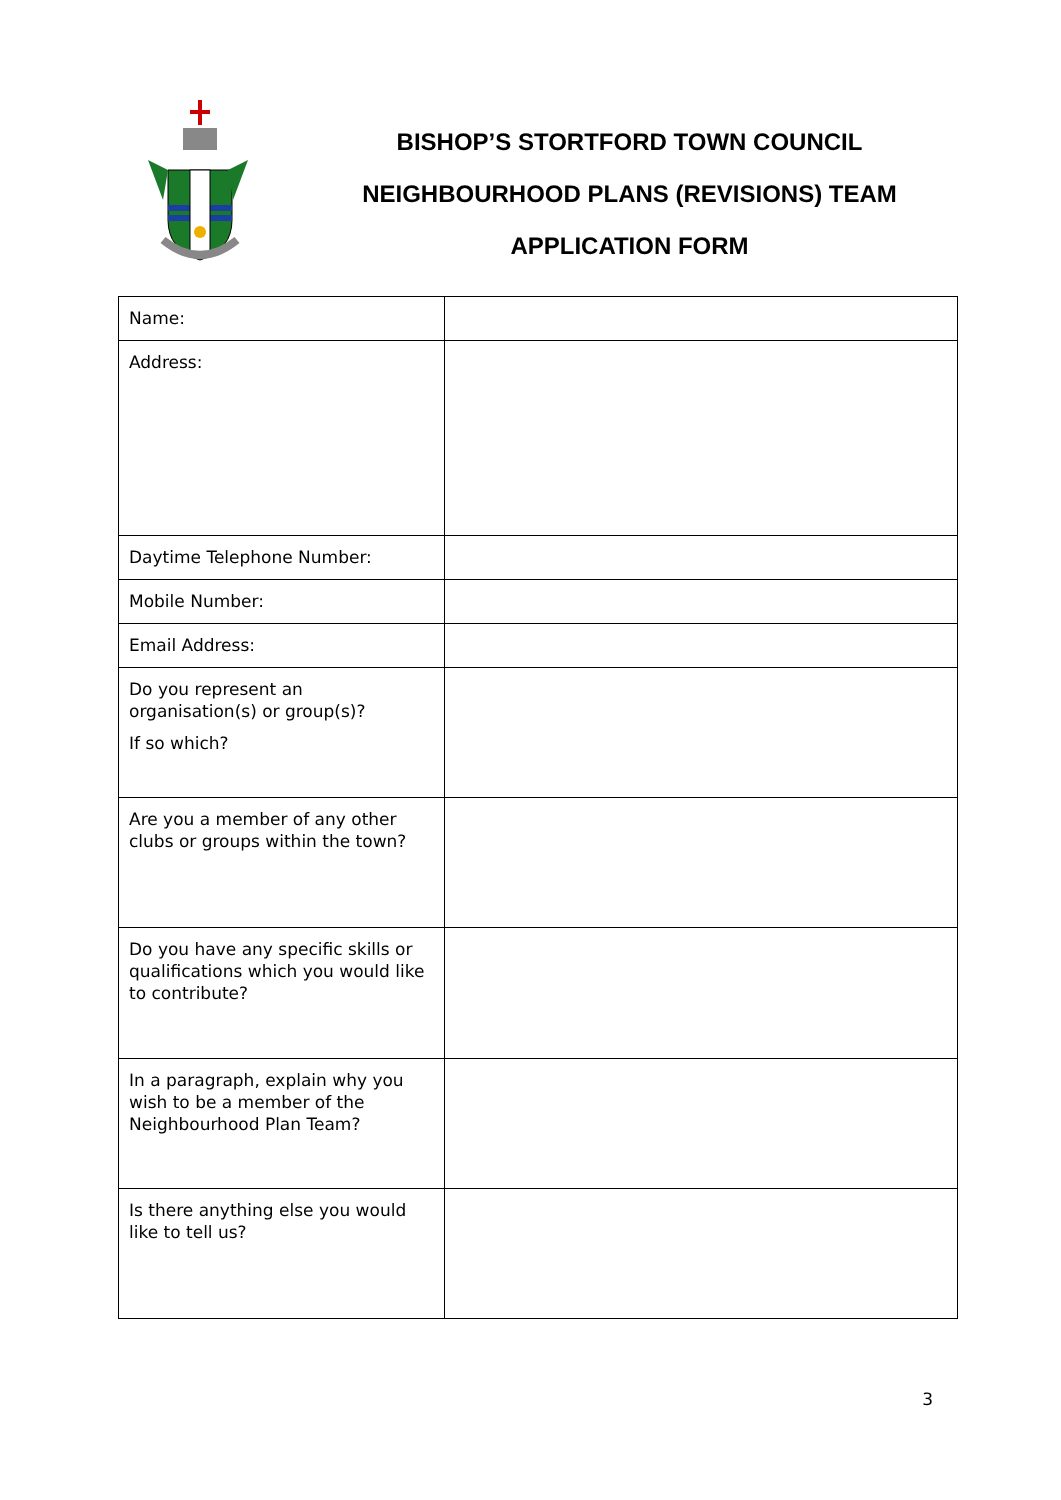BISHOP’S STORTFORD TOWN COUNCIL
NEIGHBOURHOOD PLANS (REVISIONS) TEAM
APPLICATION FORM
| Name: | |
| Address: | |
| Daytime Telephone Number: | |
| Mobile Number: | |
| Email Address: | |
| Do you represent an organisation(s) or group(s)? If so which? | |
| Are you a member of any other clubs or groups within the town? | |
| Do you have any specific skills or qualifications which you would like to contribute? | |
| In a paragraph, explain why you wish to be a member of the Neighbourhood Plan Team? | |
| Is there anything else you would like to tell us? | |
3